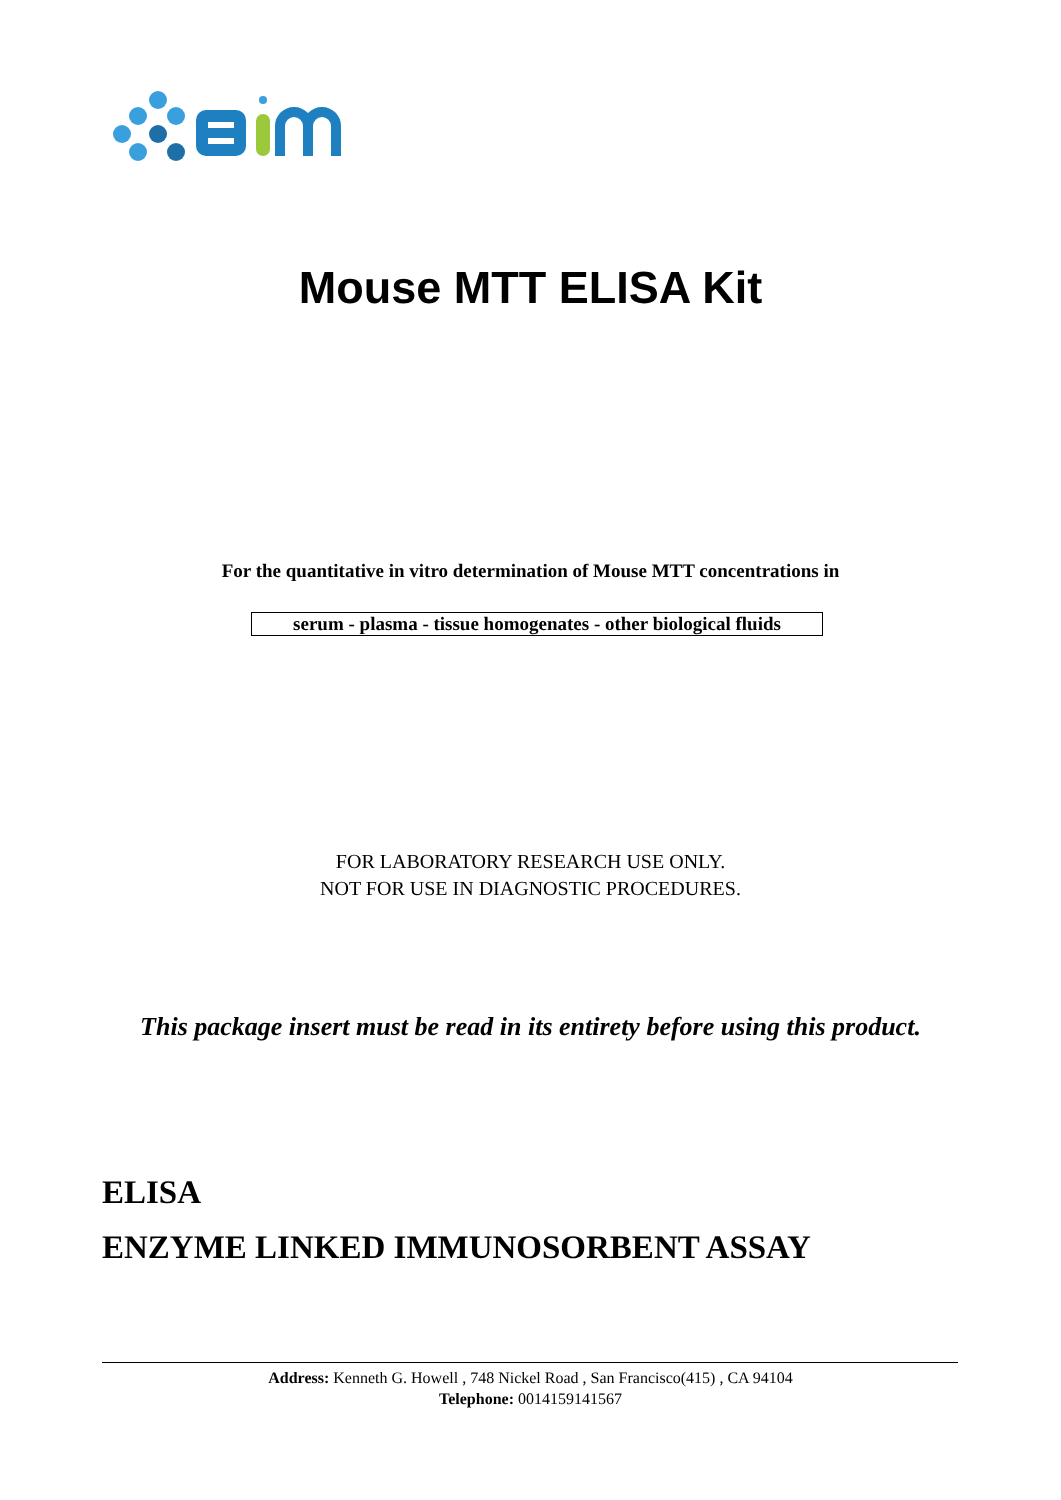Mouse MTT ELISA Kit
For the quantitative in vitro determination of Mouse MTT concentrations in
serum - plasma - tissue homogenates - other biological fluids
FOR LABORATORY RESEARCH USE ONLY.
NOT FOR USE IN DIAGNOSTIC PROCEDURES.
This package insert must be read in its entirety before using this product.
ELISA
ENZYME LINKED IMMUNOSORBENT ASSAY
Address: Kenneth G. Howell , 748 Nickel Road , San Francisco(415) , CA 94104
Telephone: 0014159141567